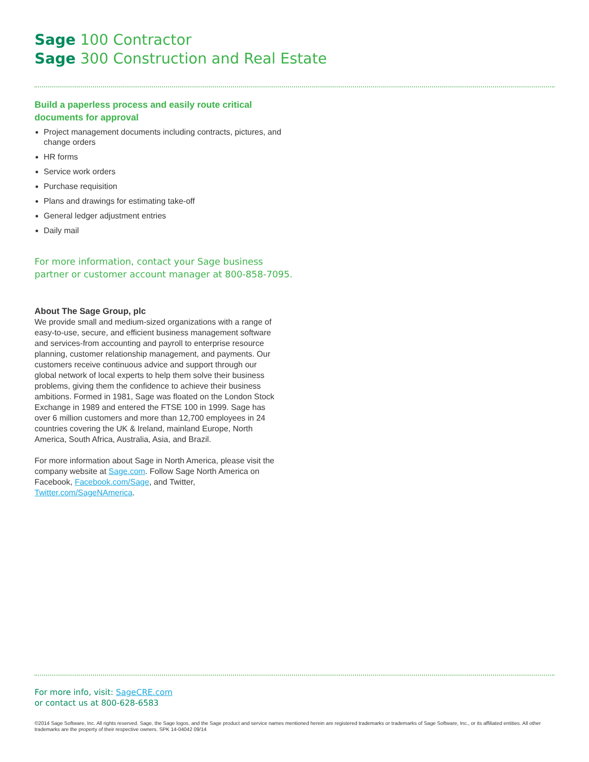Sage 100 Contractor
Sage 300 Construction and Real Estate
Build a paperless process and easily route critical documents for approval
Project management documents including contracts, pictures, and change orders
HR forms
Service work orders
Purchase requisition
Plans and drawings for estimating take-off
General ledger adjustment entries
Daily mail
For more information, contact your Sage business
partner or customer account manager at 800-858-7095.
About The Sage Group, plc
We provide small and medium-sized organizations with a range of easy-to-use, secure, and efficient business management software and services-from accounting and payroll to enterprise resource planning, customer relationship management, and payments. Our customers receive continuous advice and support through our global network of local experts to help them solve their business problems, giving them the confidence to achieve their business ambitions. Formed in 1981, Sage was floated on the London Stock Exchange in 1989 and entered the FTSE 100 in 1999. Sage has over 6 million customers and more than 12,700 employees in 24 countries covering the UK & Ireland, mainland Europe, North America, South Africa, Australia, Asia, and Brazil.
For more information about Sage in North America, please visit the company website at Sage.com. Follow Sage North America on Facebook, Facebook.com/Sage, and Twitter, Twitter.com/SageNAmerica.
For more info, visit: SageCRE.com
or contact us at 800-628-6583
©2014 Sage Software, Inc. All rights reserved. Sage, the Sage logos, and the Sage product and service names mentioned herein are registered trademarks or trademarks of Sage Software, Inc., or its affiliated entities. All other trademarks are the property of their respective owners. SPK 14-04042 09/14